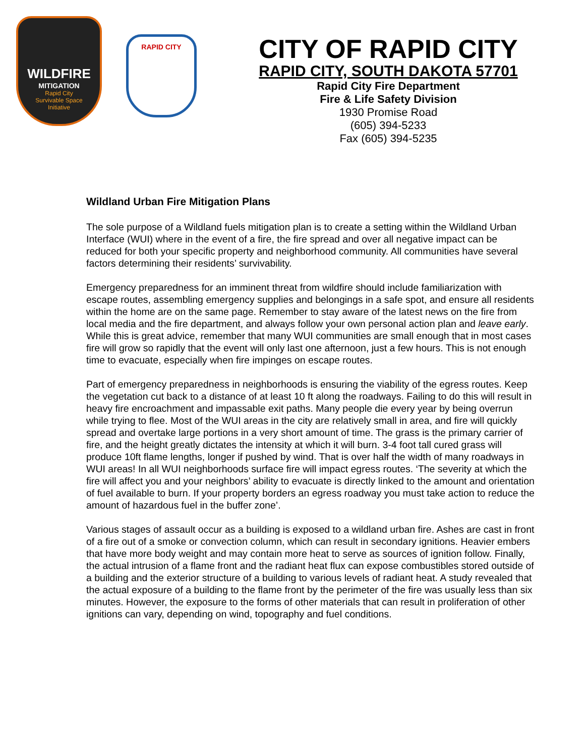WILDFIRE
MITIGATION
Rapid City
Survivable Space
Initiative
RAPID CITY
CITY OF RAPID CITY
RAPID CITY, SOUTH DAKOTA 57701
Rapid City Fire Department
Fire & Life Safety Division
1930 Promise Road
(605) 394-5233
Fax (605) 394-5235
Wildland Urban Fire Mitigation Plans
The sole purpose of a Wildland fuels mitigation plan is to create a setting within the Wildland Urban Interface (WUI) where in the event of a fire, the fire spread and over all negative impact can be reduced for both your specific property and neighborhood community. All communities have several factors determining their residents’ survivability.
Emergency preparedness for an imminent threat from wildfire should include familiarization with escape routes, assembling emergency supplies and belongings in a safe spot, and ensure all residents within the home are on the same page. Remember to stay aware of the latest news on the fire from local media and the fire department, and always follow your own personal action plan and leave early. While this is great advice, remember that many WUI communities are small enough that in most cases fire will grow so rapidly that the event will only last one afternoon, just a few hours. This is not enough time to evacuate, especially when fire impinges on escape routes.
Part of emergency preparedness in neighborhoods is ensuring the viability of the egress routes. Keep the vegetation cut back to a distance of at least 10 ft along the roadways. Failing to do this will result in heavy fire encroachment and impassable exit paths. Many people die every year by being overrun while trying to flee. Most of the WUI areas in the city are relatively small in area, and fire will quickly spread and overtake large portions in a very short amount of time. The grass is the primary carrier of fire, and the height greatly dictates the intensity at which it will burn. 3-4 foot tall cured grass will produce 10ft flame lengths, longer if pushed by wind. That is over half the width of many roadways in WUI areas! In all WUI neighborhoods surface fire will impact egress routes. ‘The severity at which the fire will affect you and your neighbors’ ability to evacuate is directly linked to the amount and orientation of fuel available to burn. If your property borders an egress roadway you must take action to reduce the amount of hazardous fuel in the buffer zone’.
Various stages of assault occur as a building is exposed to a wildland urban fire. Ashes are cast in front of a fire out of a smoke or convection column, which can result in secondary ignitions. Heavier embers that have more body weight and may contain more heat to serve as sources of ignition follow. Finally, the actual intrusion of a flame front and the radiant heat flux can expose combustibles stored outside of a building and the exterior structure of a building to various levels of radiant heat. A study revealed that the actual exposure of a building to the flame front by the perimeter of the fire was usually less than six minutes. However, the exposure to the forms of other materials that can result in proliferation of other ignitions can vary, depending on wind, topography and fuel conditions.